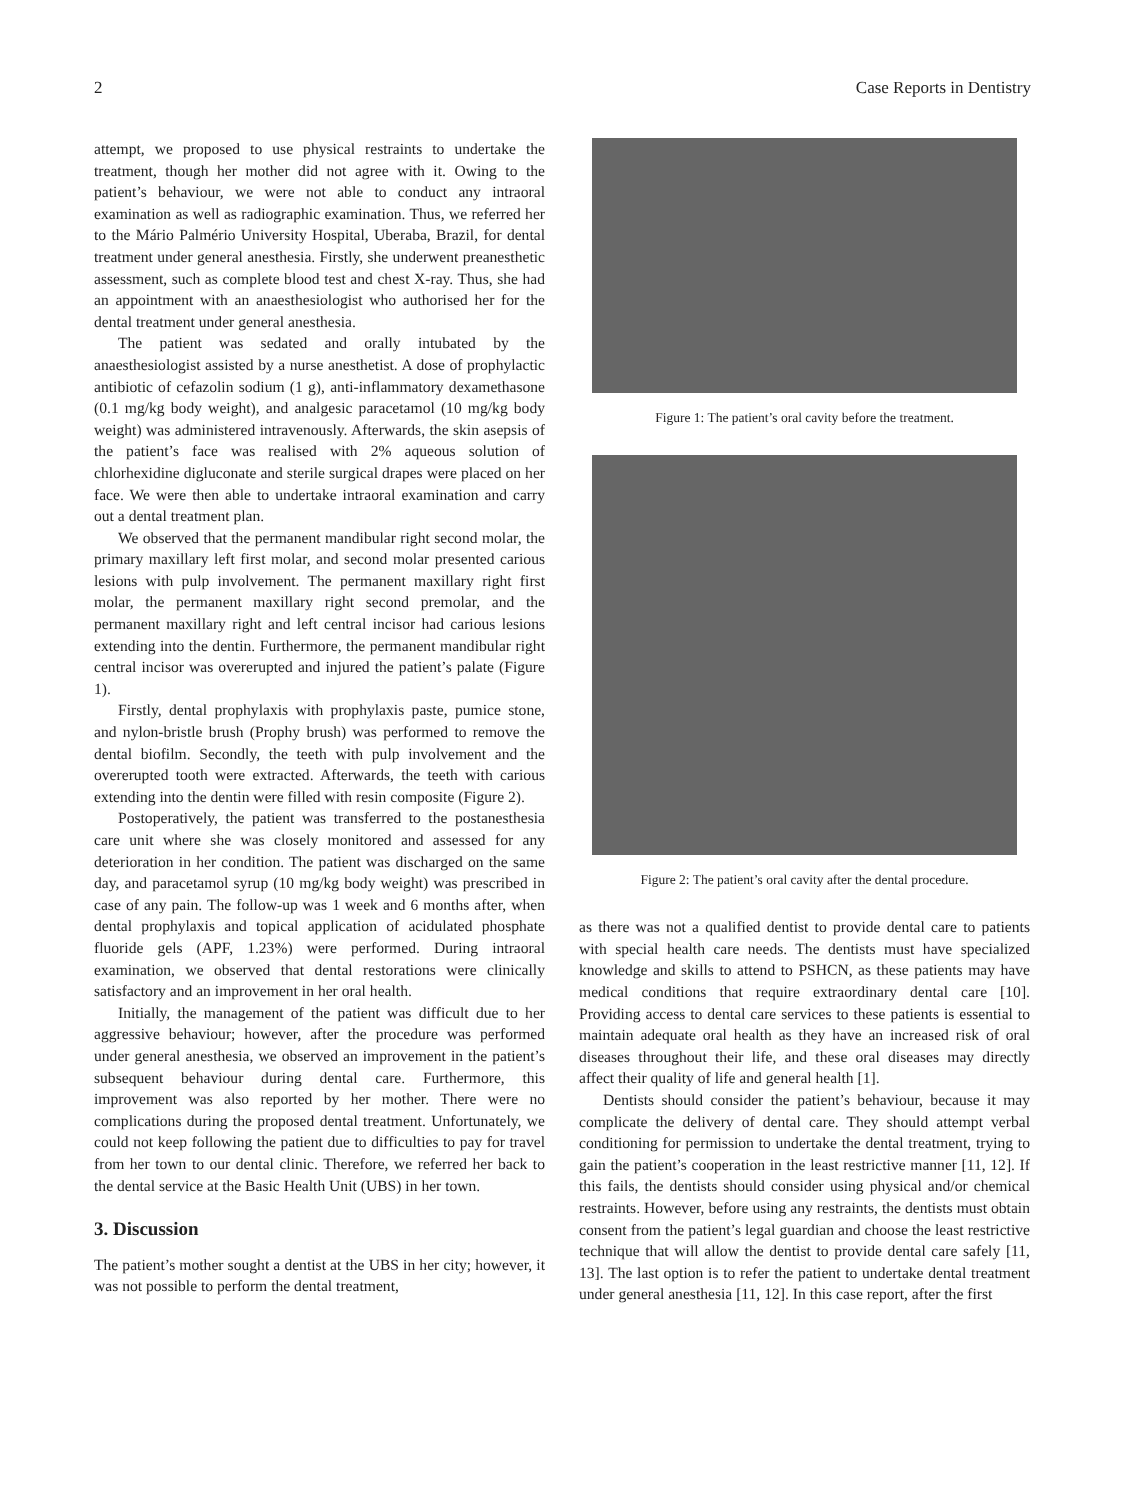2 Case Reports in Dentistry
attempt, we proposed to use physical restraints to undertake the treatment, though her mother did not agree with it. Owing to the patient’s behaviour, we were not able to conduct any intraoral examination as well as radiographic examination. Thus, we referred her to the Mário Palmério University Hospital, Uberaba, Brazil, for dental treatment under general anesthesia. Firstly, she underwent preanesthetic assessment, such as complete blood test and chest X-ray. Thus, she had an appointment with an anaesthesiologist who authorised her for the dental treatment under general anesthesia.
The patient was sedated and orally intubated by the anaesthesiologist assisted by a nurse anesthetist. A dose of prophylactic antibiotic of cefazolin sodium (1 g), anti-inflammatory dexamethasone (0.1 mg/kg body weight), and analgesic paracetamol (10 mg/kg body weight) was administered intravenously. Afterwards, the skin asepsis of the patient’s face was realised with 2% aqueous solution of chlorhexidine digluconate and sterile surgical drapes were placed on her face. We were then able to undertake intraoral examination and carry out a dental treatment plan.
We observed that the permanent mandibular right second molar, the primary maxillary left first molar, and second molar presented carious lesions with pulp involvement. The permanent maxillary right first molar, the permanent maxillary right second premolar, and the permanent maxillary right and left central incisor had carious lesions extending into the dentin. Furthermore, the permanent mandibular right central incisor was overerupted and injured the patient’s palate (Figure 1).
Firstly, dental prophylaxis with prophylaxis paste, pumice stone, and nylon-bristle brush (Prophy brush) was performed to remove the dental biofilm. Secondly, the teeth with pulp involvement and the overerupted tooth were extracted. Afterwards, the teeth with carious extending into the dentin were filled with resin composite (Figure 2).
Postoperatively, the patient was transferred to the postanesthesia care unit where she was closely monitored and assessed for any deterioration in her condition. The patient was discharged on the same day, and paracetamol syrup (10 mg/kg body weight) was prescribed in case of any pain. The follow-up was 1 week and 6 months after, when dental prophylaxis and topical application of acidulated phosphate fluoride gels (APF, 1.23%) were performed. During intraoral examination, we observed that dental restorations were clinically satisfactory and an improvement in her oral health.
Initially, the management of the patient was difficult due to her aggressive behaviour; however, after the procedure was performed under general anesthesia, we observed an improvement in the patient’s subsequent behaviour during dental care. Furthermore, this improvement was also reported by her mother. There were no complications during the proposed dental treatment. Unfortunately, we could not keep following the patient due to difficulties to pay for travel from her town to our dental clinic. Therefore, we referred her back to the dental service at the Basic Health Unit (UBS) in her town.
3. Discussion
The patient’s mother sought a dentist at the UBS in her city; however, it was not possible to perform the dental treatment,
Figure 1: The patient’s oral cavity before the treatment.
Figure 2: The patient’s oral cavity after the dental procedure.
as there was not a qualified dentist to provide dental care to patients with special health care needs. The dentists must have specialized knowledge and skills to attend to PSHCN, as these patients may have medical conditions that require extraordinary dental care [10]. Providing access to dental care services to these patients is essential to maintain adequate oral health as they have an increased risk of oral diseases throughout their life, and these oral diseases may directly affect their quality of life and general health [1].
Dentists should consider the patient’s behaviour, because it may complicate the delivery of dental care. They should attempt verbal conditioning for permission to undertake the dental treatment, trying to gain the patient’s cooperation in the least restrictive manner [11, 12]. If this fails, the dentists should consider using physical and/or chemical restraints. However, before using any restraints, the dentists must obtain consent from the patient’s legal guardian and choose the least restrictive technique that will allow the dentist to provide dental care safely [11, 13]. The last option is to refer the patient to undertake dental treatment under general anesthesia [11, 12]. In this case report, after the first